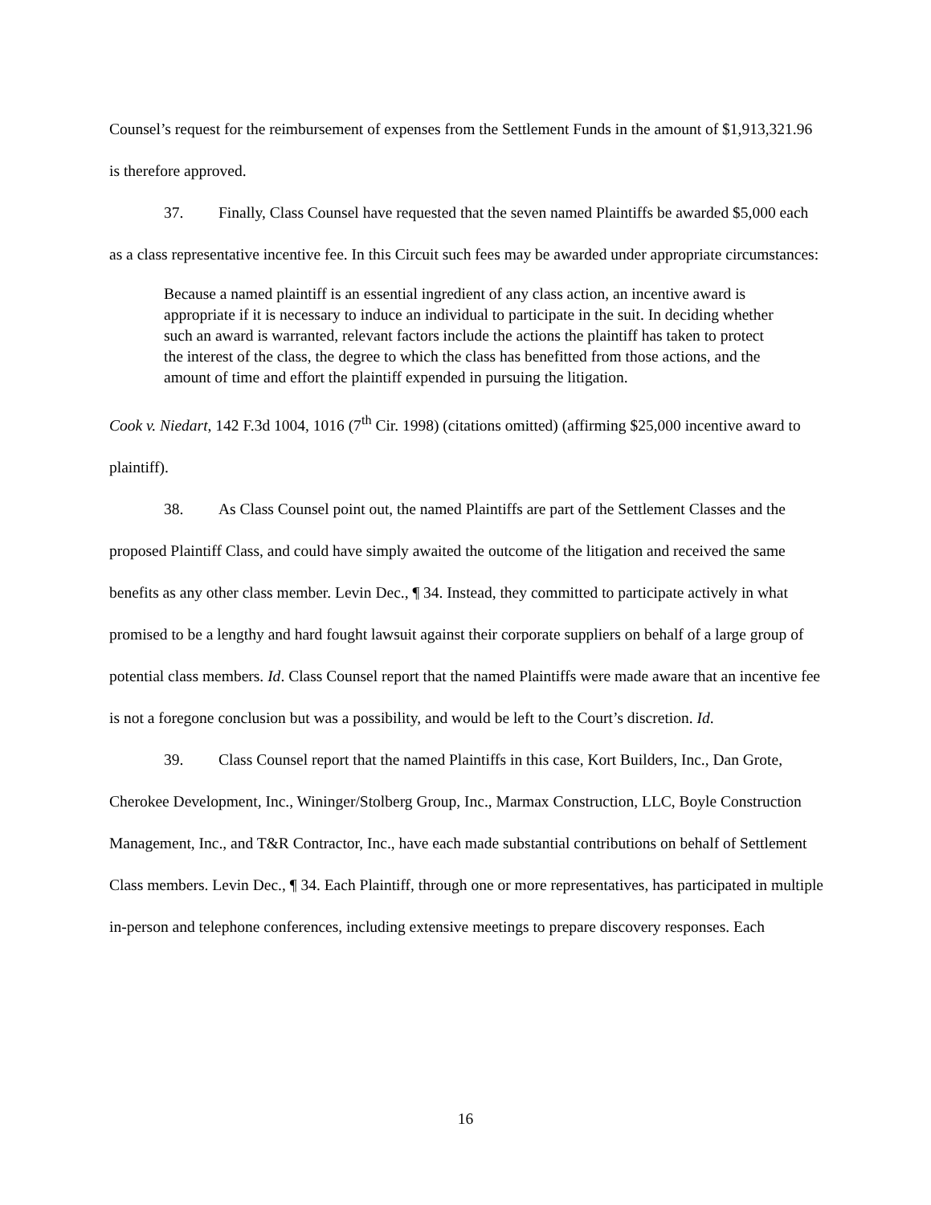Counsel’s request for the reimbursement of expenses from the Settlement Funds in the amount of $1,913,321.96 is therefore approved.
37. Finally, Class Counsel have requested that the seven named Plaintiffs be awarded $5,000 each as a class representative incentive fee. In this Circuit such fees may be awarded under appropriate circumstances:
Because a named plaintiff is an essential ingredient of any class action, an incentive award is appropriate if it is necessary to induce an individual to participate in the suit. In deciding whether such an award is warranted, relevant factors include the actions the plaintiff has taken to protect the interest of the class, the degree to which the class has benefitted from those actions, and the amount of time and effort the plaintiff expended in pursuing the litigation.
Cook v. Niedart, 142 F.3d 1004, 1016 (7<sup>th</sup> Cir. 1998) (citations omitted) (affirming $25,000 incentive award to plaintiff).
38. As Class Counsel point out, the named Plaintiffs are part of the Settlement Classes and the proposed Plaintiff Class, and could have simply awaited the outcome of the litigation and received the same benefits as any other class member. Levin Dec., ¶ 34. Instead, they committed to participate actively in what promised to be a lengthy and hard fought lawsuit against their corporate suppliers on behalf of a large group of potential class members. Id. Class Counsel report that the named Plaintiffs were made aware that an incentive fee is not a foregone conclusion but was a possibility, and would be left to the Court’s discretion. Id.
39. Class Counsel report that the named Plaintiffs in this case, Kort Builders, Inc., Dan Grote, Cherokee Development, Inc., Wininger/Stolberg Group, Inc., Marmax Construction, LLC, Boyle Construction Management, Inc., and T&R Contractor, Inc., have each made substantial contributions on behalf of Settlement Class members. Levin Dec., ¶ 34. Each Plaintiff, through one or more representatives, has participated in multiple in-person and telephone conferences, including extensive meetings to prepare discovery responses. Each
16